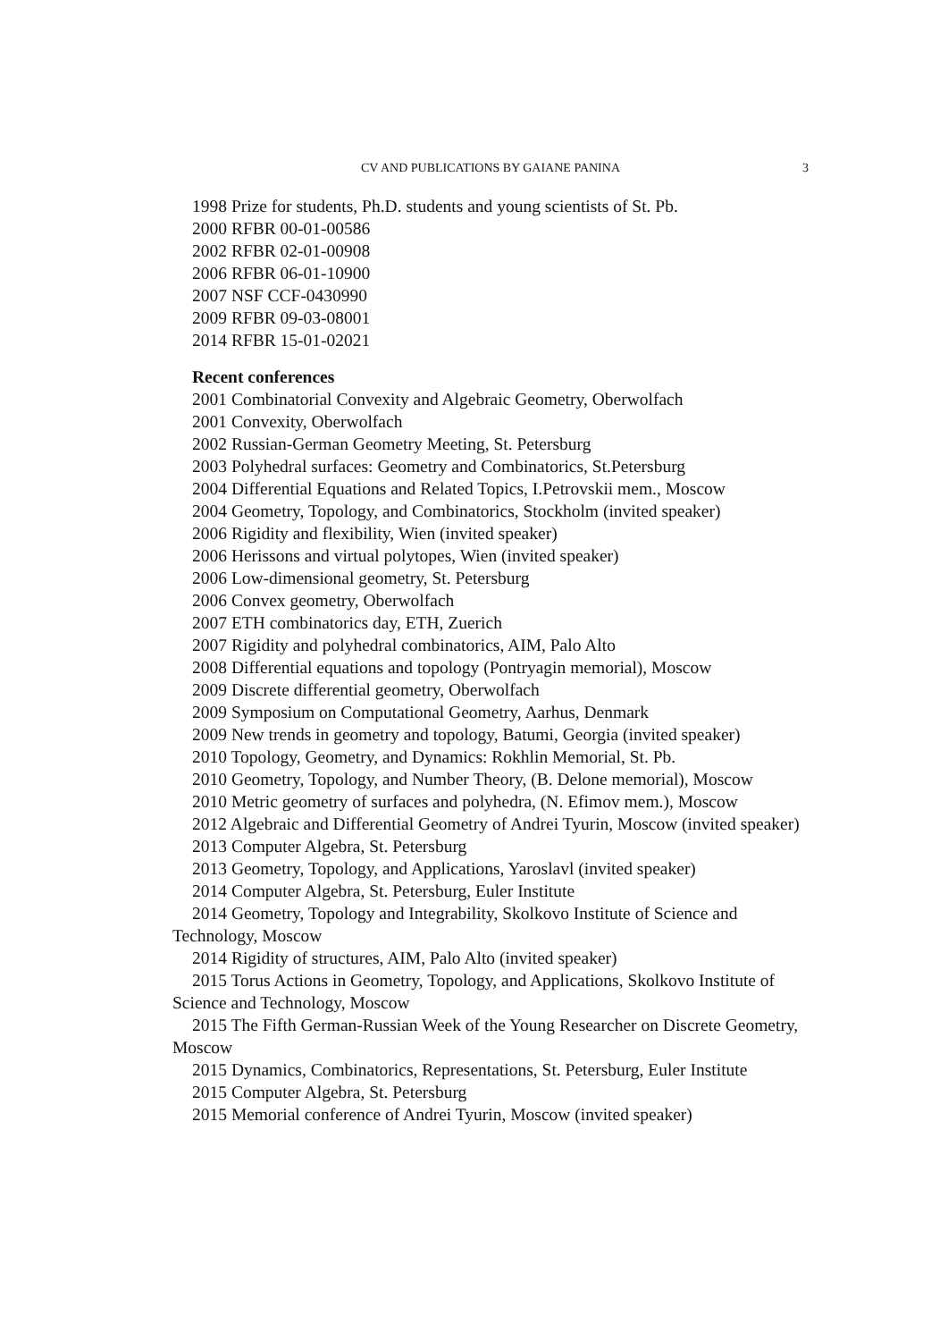CV AND PUBLICATIONS BY GAIANE PANINA
3
1998 Prize for students, Ph.D. students and young scientists of St. Pb.
2000 RFBR 00-01-00586
2002 RFBR 02-01-00908
2006 RFBR 06-01-10900
2007 NSF CCF-0430990
2009 RFBR 09-03-08001
2014 RFBR 15-01-02021
Recent conferences
2001 Combinatorial Convexity and Algebraic Geometry, Oberwolfach
2001 Convexity, Oberwolfach
2002 Russian-German Geometry Meeting, St. Petersburg
2003 Polyhedral surfaces: Geometry and Combinatorics, St.Petersburg
2004 Differential Equations and Related Topics, I.Petrovskii mem., Moscow
2004 Geometry, Topology, and Combinatorics, Stockholm (invited speaker)
2006 Rigidity and flexibility, Wien (invited speaker)
2006 Herissons and virtual polytopes, Wien (invited speaker)
2006 Low-dimensional geometry, St. Petersburg
2006 Convex geometry, Oberwolfach
2007 ETH combinatorics day, ETH, Zuerich
2007 Rigidity and polyhedral combinatorics, AIM, Palo Alto
2008 Differential equations and topology (Pontryagin memorial), Moscow
2009 Discrete differential geometry, Oberwolfach
2009 Symposium on Computational Geometry, Aarhus, Denmark
2009 New trends in geometry and topology, Batumi, Georgia (invited speaker)
2010 Topology, Geometry, and Dynamics: Rokhlin Memorial, St. Pb.
2010 Geometry, Topology, and Number Theory, (B. Delone memorial), Moscow
2010 Metric geometry of surfaces and polyhedra, (N. Efimov mem.), Moscow
2012 Algebraic and Differential Geometry of Andrei Tyurin, Moscow (invited speaker)
2013 Computer Algebra, St. Petersburg
2013 Geometry, Topology, and Applications, Yaroslavl (invited speaker)
2014 Computer Algebra, St. Petersburg, Euler Institute
2014 Geometry, Topology and Integrability, Skolkovo Institute of Science and Technology, Moscow
2014 Rigidity of structures, AIM, Palo Alto (invited speaker)
2015 Torus Actions in Geometry, Topology, and Applications, Skolkovo Institute of Science and Technology, Moscow
2015 The Fifth German-Russian Week of the Young Researcher on Discrete Geometry, Moscow
2015 Dynamics, Combinatorics, Representations, St. Petersburg, Euler Institute
2015 Computer Algebra, St. Petersburg
2015 Memorial conference of Andrei Tyurin, Moscow (invited speaker)